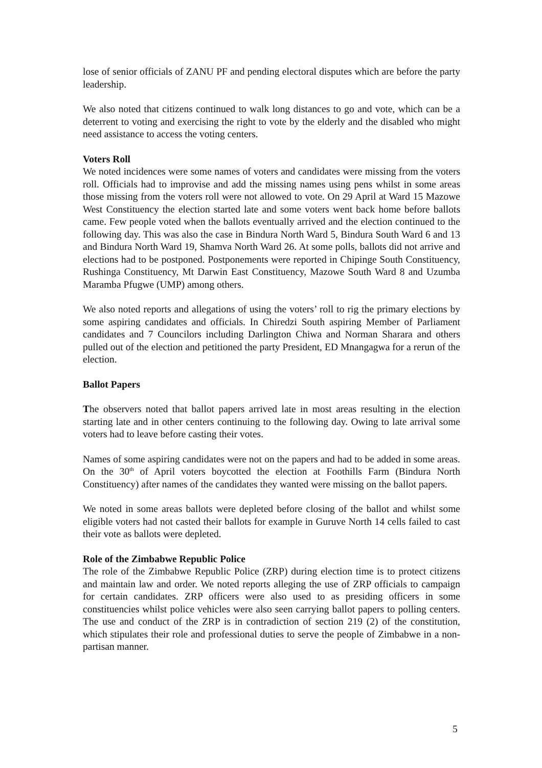lose of senior officials of ZANU PF and pending electoral disputes which are before the party leadership.
We also noted that citizens continued to walk long distances to go and vote, which can be a deterrent to voting and exercising the right to vote by the elderly and the disabled who might need assistance to access the voting centers.
Voters Roll
We noted incidences were some names of voters and candidates were missing from the voters roll. Officials had to improvise and add the missing names using pens whilst in some areas those missing from the voters roll were not allowed to vote. On 29 April at Ward 15 Mazowe West Constituency the election started late and some voters went back home before ballots came. Few people voted when the ballots eventually arrived and the election continued to the following day. This was also the case in Bindura North Ward 5, Bindura South Ward 6 and 13 and Bindura North Ward 19, Shamva North Ward 26. At some polls, ballots did not arrive and elections had to be postponed. Postponements were reported in Chipinge South Constituency, Rushinga Constituency, Mt Darwin East Constituency, Mazowe South Ward 8 and Uzumba Maramba Pfugwe (UMP) among others.
We also noted reports and allegations of using the voters’ roll to rig the primary elections by some aspiring candidates and officials. In Chiredzi South aspiring Member of Parliament candidates and 7 Councilors including Darlington Chiwa and Norman Sharara and others pulled out of the election and petitioned the party President, ED Mnangagwa for a rerun of the election.
Ballot Papers
The observers noted that ballot papers arrived late in most areas resulting in the election starting late and in other centers continuing to the following day. Owing to late arrival some voters had to leave before casting their votes.
Names of some aspiring candidates were not on the papers and had to be added in some areas. On the 30<sup>th</sup> of April voters boycotted the election at Foothills Farm (Bindura North Constituency) after names of the candidates they wanted were missing on the ballot papers.
We noted in some areas ballots were depleted before closing of the ballot and whilst some eligible voters had not casted their ballots for example in Guruve North 14 cells failed to cast their vote as ballots were depleted.
Role of the Zimbabwe Republic Police
The role of the Zimbabwe Republic Police (ZRP) during election time is to protect citizens and maintain law and order. We noted reports alleging the use of ZRP officials to campaign for certain candidates. ZRP officers were also used to as presiding officers in some constituencies whilst police vehicles were also seen carrying ballot papers to polling centers. The use and conduct of the ZRP is in contradiction of section 219 (2) of the constitution, which stipulates their role and professional duties to serve the people of Zimbabwe in a non-partisan manner.
5